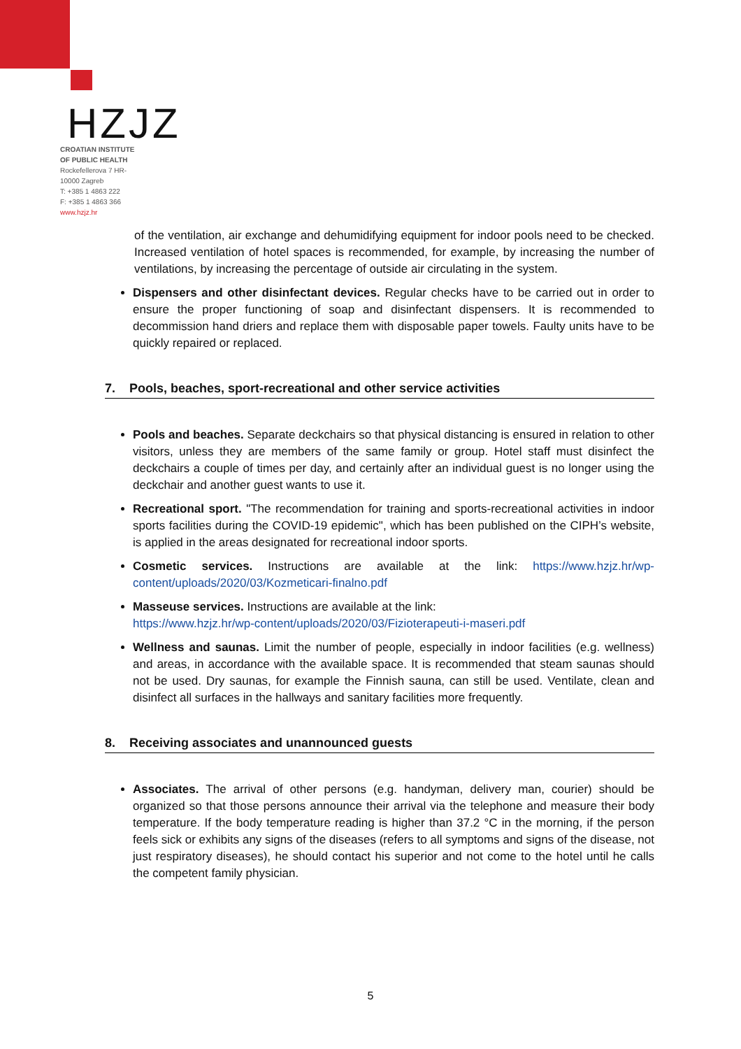HZJZ
CROATIAN INSTITUTE
OF PUBLIC HEALTH
Rockefellerova 7 HR-
10000 Zagreb
T: +385 1 4863 222
F: +385 1 4863 366
www.hzjz.hr
of the ventilation, air exchange and dehumidifying equipment for indoor pools need to be checked. Increased ventilation of hotel spaces is recommended, for example, by increasing the number of ventilations, by increasing the percentage of outside air circulating in the system.
Dispensers and other disinfectant devices. Regular checks have to be carried out in order to ensure the proper functioning of soap and disinfectant dispensers. It is recommended to decommission hand driers and replace them with disposable paper towels. Faulty units have to be quickly repaired or replaced.
7. Pools, beaches, sport-recreational and other service activities
Pools and beaches. Separate deckchairs so that physical distancing is ensured in relation to other visitors, unless they are members of the same family or group. Hotel staff must disinfect the deckchairs a couple of times per day, and certainly after an individual guest is no longer using the deckchair and another guest wants to use it.
Recreational sport. "The recommendation for training and sports-recreational activities in indoor sports facilities during the COVID-19 epidemic", which has been published on the CIPH’s website, is applied in the areas designated for recreational indoor sports.
Cosmetic services. Instructions are available at the link: https://www.hzjz.hr/wp-content/uploads/2020/03/Kozmeticari-finalno.pdf
Masseuse services. Instructions are available at the link:
https://www.hzjz.hr/wp-content/uploads/2020/03/Fizioterapeuti-i-maseri.pdf
Wellness and saunas. Limit the number of people, especially in indoor facilities (e.g. wellness) and areas, in accordance with the available space. It is recommended that steam saunas should not be used. Dry saunas, for example the Finnish sauna, can still be used. Ventilate, clean and disinfect all surfaces in the hallways and sanitary facilities more frequently.
8. Receiving associates and unannounced guests
Associates. The arrival of other persons (e.g. handyman, delivery man, courier) should be organized so that those persons announce their arrival via the telephone and measure their body temperature. If the body temperature reading is higher than 37.2 °C in the morning, if the person feels sick or exhibits any signs of the diseases (refers to all symptoms and signs of the disease, not just respiratory diseases), he should contact his superior and not come to the hotel until he calls the competent family physician.
5